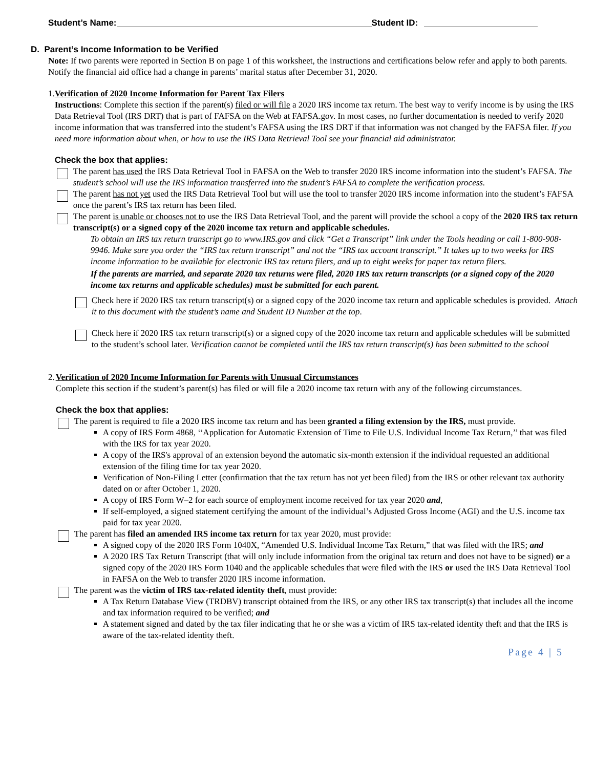Student’s Name: Student ID:
D. Parent’s Income Information to be Verified
Note: If two parents were reported in Section B on page 1 of this worksheet, the instructions and certifications below refer and apply to both parents. Notify the financial aid office had a change in parents’ marital status after December 31, 2020.
1. Verification of 2020 Income Information for Parent Tax Filers
Instructions: Complete this section if the parent(s) filed or will file a 2020 IRS income tax return. The best way to verify income is by using the IRS Data Retrieval Tool (IRS DRT) that is part of FAFSA on the Web at FAFSA.gov. In most cases, no further documentation is needed to verify 2020 income information that was transferred into the student’s FAFSA using the IRS DRT if that information was not changed by the FAFSA filer. If you need more information about when, or how to use the IRS Data Retrieval Tool see your financial aid administrator.
Check the box that applies:
The parent has used the IRS Data Retrieval Tool in FAFSA on the Web to transfer 2020 IRS income information into the student’s FAFSA. The student’s school will use the IRS information transferred into the student’s FAFSA to complete the verification process.
The parent has not yet used the IRS Data Retrieval Tool but will use the tool to transfer 2020 IRS income information into the student’s FAFSA once the parent’s IRS tax return has been filed.
The parent is unable or chooses not to use the IRS Data Retrieval Tool, and the parent will provide the school a copy of the 2020 IRS tax return transcript(s) or a signed copy of the 2020 income tax return and applicable schedules.
To obtain an IRS tax return transcript go to www.IRS.gov and click “Get a Transcript” link under the Tools heading or call 1-800-908-9946. Make sure you order the “IRS tax return transcript” and not the “IRS tax account transcript.” It takes up to two weeks for IRS income information to be available for electronic IRS tax return filers, and up to eight weeks for paper tax return filers.
If the parents are married, and separate 2020 tax returns were filed, 2020 IRS tax return transcripts (or a signed copy of the 2020 income tax returns and applicable schedules) must be submitted for each parent.
Check here if 2020 IRS tax return transcript(s) or a signed copy of the 2020 income tax return and applicable schedules is provided. Attach it to this document with the student’s name and Student ID Number at the top.
Check here if 2020 IRS tax return transcript(s) or a signed copy of the 2020 income tax return and applicable schedules will be submitted to the student’s school later. Verification cannot be completed until the IRS tax return transcript(s) has been submitted to the school
2. Verification of 2020 Income Information for Parents with Unusual Circumstances
Complete this section if the student’s parent(s) has filed or will file a 2020 income tax return with any of the following circumstances.
Check the box that applies:
The parent is required to file a 2020 IRS income tax return and has been granted a filing extension by the IRS, must provide.
A copy of IRS Form 4868, ‘‘Application for Automatic Extension of Time to File U.S. Individual Income Tax Return,’’ that was filed with the IRS for tax year 2020.
A copy of the IRS's approval of an extension beyond the automatic six-month extension if the individual requested an additional extension of the filing time for tax year 2020.
Verification of Non-Filing Letter (confirmation that the tax return has not yet been filed) from the IRS or other relevant tax authority dated on or after October 1, 2020.
A copy of IRS Form W–2 for each source of employment income received for tax year 2020 and,
If self-employed, a signed statement certifying the amount of the individual’s Adjusted Gross Income (AGI) and the U.S. income tax paid for tax year 2020.
The parent has filed an amended IRS income tax return for tax year 2020, must provide:
A signed copy of the 2020 IRS Form 1040X, “Amended U.S. Individual Income Tax Return,” that was filed with the IRS; and
A 2020 IRS Tax Return Transcript (that will only include information from the original tax return and does not have to be signed) or a signed copy of the 2020 IRS Form 1040 and the applicable schedules that were filed with the IRS or used the IRS Data Retrieval Tool in FAFSA on the Web to transfer 2020 IRS income information.
The parent was the victim of IRS tax-related identity theft, must provide:
A Tax Return Database View (TRDBV) transcript obtained from the IRS, or any other IRS tax transcript(s) that includes all the income and tax information required to be verified; and
A statement signed and dated by the tax filer indicating that he or she was a victim of IRS tax-related identity theft and that the IRS is aware of the tax-related identity theft.
Page 4 | 5